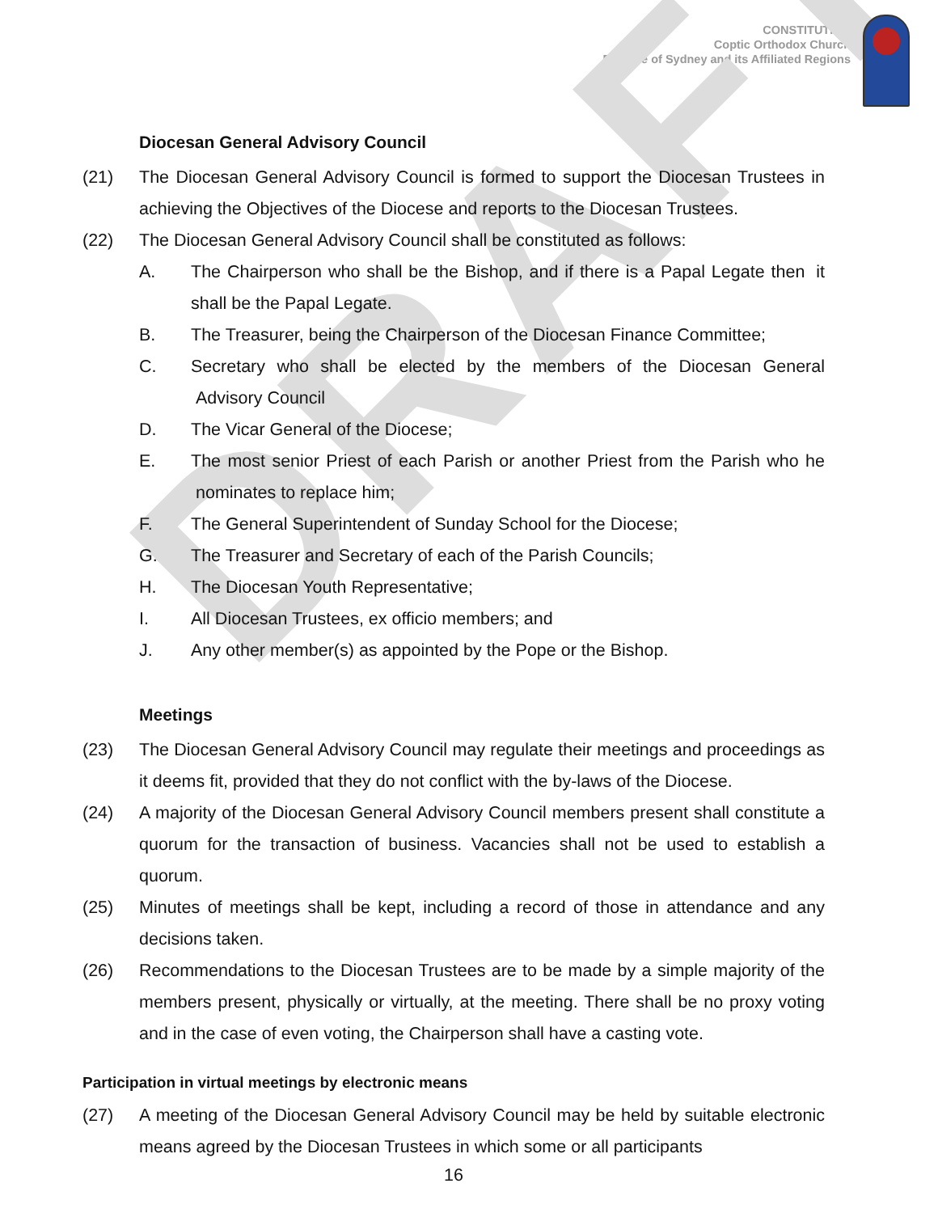DRAFT
CONSTITUTION
Coptic Orthodox Church
Diocese of Sydney and its Affiliated Regions
Diocesan General Advisory Council
(21) The Diocesan General Advisory Council is formed to support the Diocesan Trustees in achieving the Objectives of the Diocese and reports to the Diocesan Trustees.
(22) The Diocesan General Advisory Council shall be constituted as follows:
A. The Chairperson who shall be the Bishop, and if there is a Papal Legate then it shall be the Papal Legate.
B. The Treasurer, being the Chairperson of the Diocesan Finance Committee;
C. Secretary who shall be elected by the members of the Diocesan General Advisory Council
D. The Vicar General of the Diocese;
E. The most senior Priest of each Parish or another Priest from the Parish who he nominates to replace him;
F. The General Superintendent of Sunday School for the Diocese;
G. The Treasurer and Secretary of each of the Parish Councils;
H. The Diocesan Youth Representative;
I. All Diocesan Trustees, ex officio members; and
J. Any other member(s) as appointed by the Pope or the Bishop.
Meetings
(23) The Diocesan General Advisory Council may regulate their meetings and proceedings as it deems fit, provided that they do not conflict with the by-laws of the Diocese.
(24) A majority of the Diocesan General Advisory Council members present shall constitute a quorum for the transaction of business. Vacancies shall not be used to establish a quorum.
(25) Minutes of meetings shall be kept, including a record of those in attendance and any decisions taken.
(26) Recommendations to the Diocesan Trustees are to be made by a simple majority of the members present, physically or virtually, at the meeting. There shall be no proxy voting and in the case of even voting, the Chairperson shall have a casting vote.
Participation in virtual meetings by electronic means
(27) A meeting of the Diocesan General Advisory Council may be held by suitable electronic means agreed by the Diocesan Trustees in which some or all participants
16